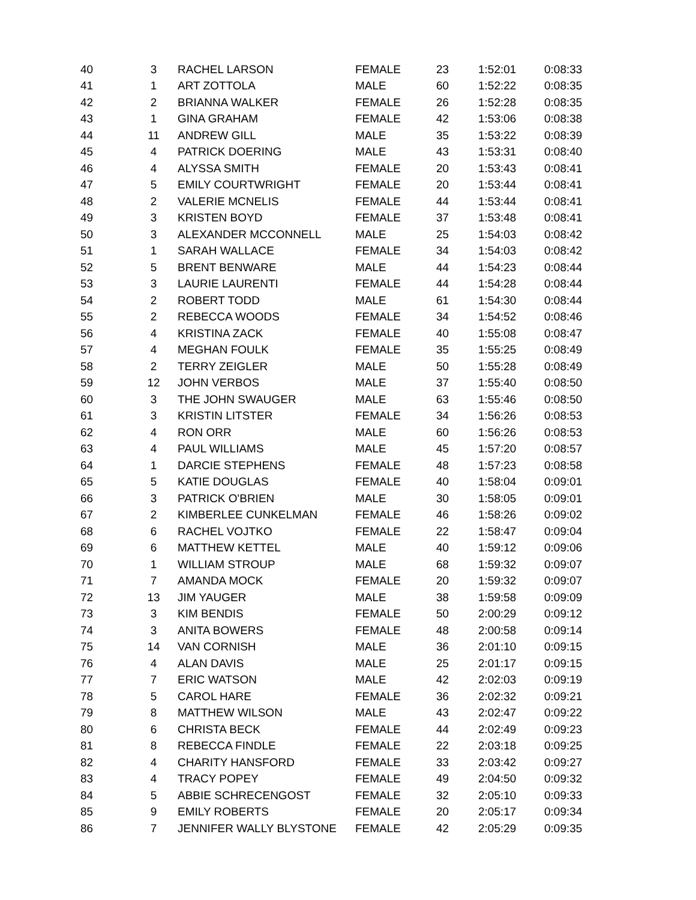| 40 | 3 | RACHEL LARSON | FEMALE | 23 | 1:52:01 | 0:08:33 |
| 41 | 1 | ART ZOTTOLA | MALE | 60 | 1:52:22 | 0:08:35 |
| 42 | 2 | BRIANNA WALKER | FEMALE | 26 | 1:52:28 | 0:08:35 |
| 43 | 1 | GINA GRAHAM | FEMALE | 42 | 1:53:06 | 0:08:38 |
| 44 | 11 | ANDREW GILL | MALE | 35 | 1:53:22 | 0:08:39 |
| 45 | 4 | PATRICK DOERING | MALE | 43 | 1:53:31 | 0:08:40 |
| 46 | 4 | ALYSSA SMITH | FEMALE | 20 | 1:53:43 | 0:08:41 |
| 47 | 5 | EMILY COURTWRIGHT | FEMALE | 20 | 1:53:44 | 0:08:41 |
| 48 | 2 | VALERIE MCNELIS | FEMALE | 44 | 1:53:44 | 0:08:41 |
| 49 | 3 | KRISTEN BOYD | FEMALE | 37 | 1:53:48 | 0:08:41 |
| 50 | 3 | ALEXANDER MCCONNELL | MALE | 25 | 1:54:03 | 0:08:42 |
| 51 | 1 | SARAH WALLACE | FEMALE | 34 | 1:54:03 | 0:08:42 |
| 52 | 5 | BRENT BENWARE | MALE | 44 | 1:54:23 | 0:08:44 |
| 53 | 3 | LAURIE LAURENTI | FEMALE | 44 | 1:54:28 | 0:08:44 |
| 54 | 2 | ROBERT TODD | MALE | 61 | 1:54:30 | 0:08:44 |
| 55 | 2 | REBECCA WOODS | FEMALE | 34 | 1:54:52 | 0:08:46 |
| 56 | 4 | KRISTINA ZACK | FEMALE | 40 | 1:55:08 | 0:08:47 |
| 57 | 4 | MEGHAN FOULK | FEMALE | 35 | 1:55:25 | 0:08:49 |
| 58 | 2 | TERRY ZEIGLER | MALE | 50 | 1:55:28 | 0:08:49 |
| 59 | 12 | JOHN VERBOS | MALE | 37 | 1:55:40 | 0:08:50 |
| 60 | 3 | THE JOHN SWAUGER | MALE | 63 | 1:55:46 | 0:08:50 |
| 61 | 3 | KRISTIN LITSTER | FEMALE | 34 | 1:56:26 | 0:08:53 |
| 62 | 4 | RON ORR | MALE | 60 | 1:56:26 | 0:08:53 |
| 63 | 4 | PAUL WILLIAMS | MALE | 45 | 1:57:20 | 0:08:57 |
| 64 | 1 | DARCIE STEPHENS | FEMALE | 48 | 1:57:23 | 0:08:58 |
| 65 | 5 | KATIE DOUGLAS | FEMALE | 40 | 1:58:04 | 0:09:01 |
| 66 | 3 | PATRICK O'BRIEN | MALE | 30 | 1:58:05 | 0:09:01 |
| 67 | 2 | KIMBERLEE CUNKELMAN | FEMALE | 46 | 1:58:26 | 0:09:02 |
| 68 | 6 | RACHEL VOJTKO | FEMALE | 22 | 1:58:47 | 0:09:04 |
| 69 | 6 | MATTHEW KETTEL | MALE | 40 | 1:59:12 | 0:09:06 |
| 70 | 1 | WILLIAM STROUP | MALE | 68 | 1:59:32 | 0:09:07 |
| 71 | 7 | AMANDA MOCK | FEMALE | 20 | 1:59:32 | 0:09:07 |
| 72 | 13 | JIM YAUGER | MALE | 38 | 1:59:58 | 0:09:09 |
| 73 | 3 | KIM BENDIS | FEMALE | 50 | 2:00:29 | 0:09:12 |
| 74 | 3 | ANITA BOWERS | FEMALE | 48 | 2:00:58 | 0:09:14 |
| 75 | 14 | VAN CORNISH | MALE | 36 | 2:01:10 | 0:09:15 |
| 76 | 4 | ALAN DAVIS | MALE | 25 | 2:01:17 | 0:09:15 |
| 77 | 7 | ERIC WATSON | MALE | 42 | 2:02:03 | 0:09:19 |
| 78 | 5 | CAROL HARE | FEMALE | 36 | 2:02:32 | 0:09:21 |
| 79 | 8 | MATTHEW WILSON | MALE | 43 | 2:02:47 | 0:09:22 |
| 80 | 6 | CHRISTA BECK | FEMALE | 44 | 2:02:49 | 0:09:23 |
| 81 | 8 | REBECCA FINDLE | FEMALE | 22 | 2:03:18 | 0:09:25 |
| 82 | 4 | CHARITY HANSFORD | FEMALE | 33 | 2:03:42 | 0:09:27 |
| 83 | 4 | TRACY POPEY | FEMALE | 49 | 2:04:50 | 0:09:32 |
| 84 | 5 | ABBIE SCHRECENGOST | FEMALE | 32 | 2:05:10 | 0:09:33 |
| 85 | 9 | EMILY ROBERTS | FEMALE | 20 | 2:05:17 | 0:09:34 |
| 86 | 7 | JENNIFER WALLY BLYSTONE | FEMALE | 42 | 2:05:29 | 0:09:35 |